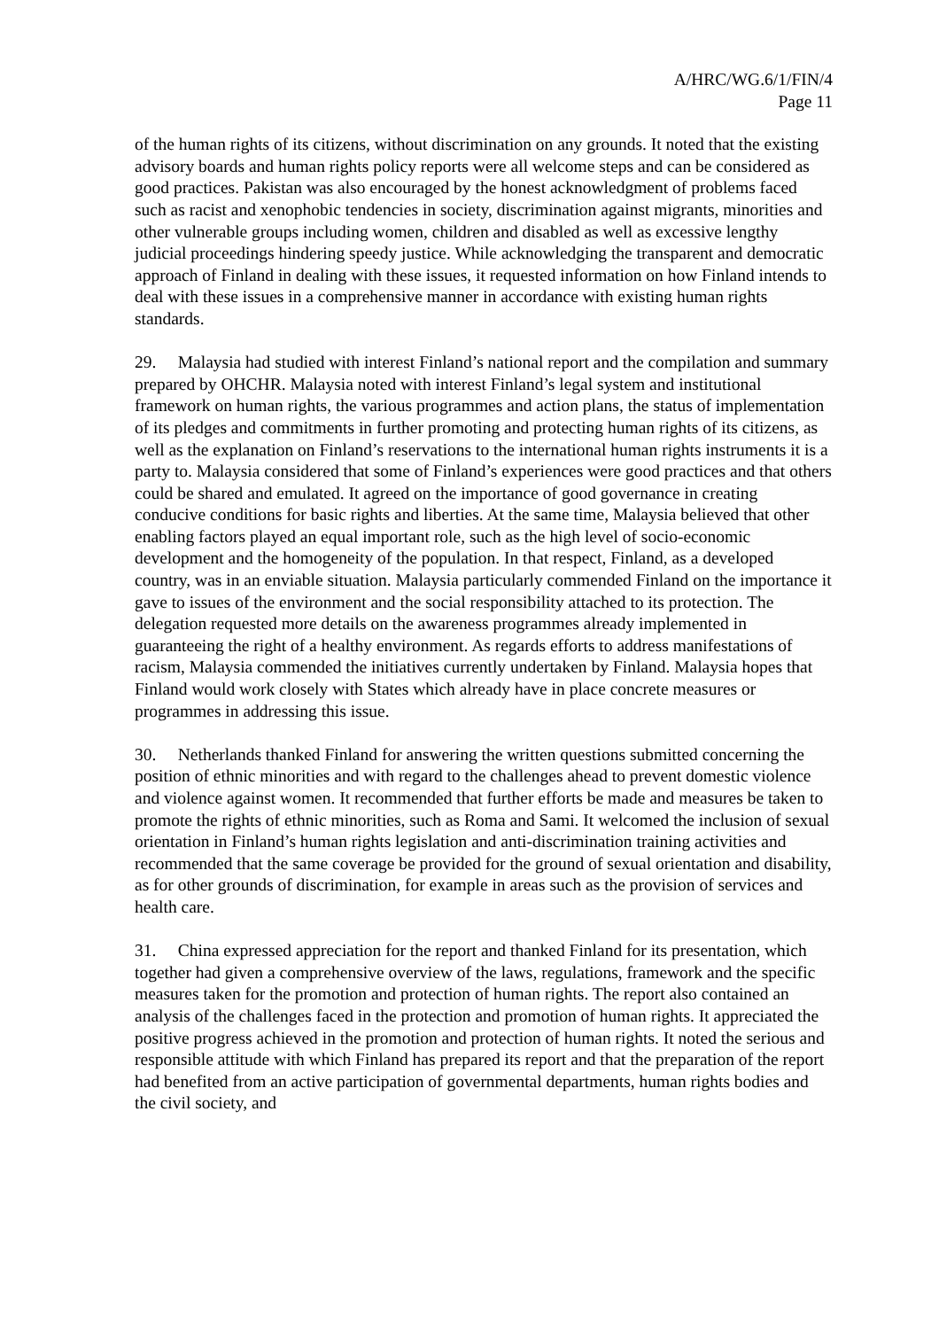A/HRC/WG.6/1/FIN/4
Page 11
of the human rights of its citizens, without discrimination on any grounds. It noted that the existing advisory boards and human rights policy reports were all welcome steps and can be considered as good practices. Pakistan was also encouraged by the honest acknowledgment of problems faced such as racist and xenophobic tendencies in society, discrimination against migrants, minorities and other vulnerable groups including women, children and disabled as well as excessive lengthy judicial proceedings hindering speedy justice. While acknowledging the transparent and democratic approach of Finland in dealing with these issues, it requested information on how Finland intends to deal with these issues in a comprehensive manner in accordance with existing human rights standards.
29. Malaysia had studied with interest Finland’s national report and the compilation and summary prepared by OHCHR. Malaysia noted with interest Finland’s legal system and institutional framework on human rights, the various programmes and action plans, the status of implementation of its pledges and commitments in further promoting and protecting human rights of its citizens, as well as the explanation on Finland’s reservations to the international human rights instruments it is a party to. Malaysia considered that some of Finland’s experiences were good practices and that others could be shared and emulated. It agreed on the importance of good governance in creating conducive conditions for basic rights and liberties. At the same time, Malaysia believed that other enabling factors played an equal important role, such as the high level of socio-economic development and the homogeneity of the population. In that respect, Finland, as a developed country, was in an enviable situation. Malaysia particularly commended Finland on the importance it gave to issues of the environment and the social responsibility attached to its protection. The delegation requested more details on the awareness programmes already implemented in guaranteeing the right of a healthy environment. As regards efforts to address manifestations of racism, Malaysia commended the initiatives currently undertaken by Finland. Malaysia hopes that Finland would work closely with States which already have in place concrete measures or programmes in addressing this issue.
30. Netherlands thanked Finland for answering the written questions submitted concerning the position of ethnic minorities and with regard to the challenges ahead to prevent domestic violence and violence against women. It recommended that further efforts be made and measures be taken to promote the rights of ethnic minorities, such as Roma and Sami. It welcomed the inclusion of sexual orientation in Finland’s human rights legislation and anti-discrimination training activities and recommended that the same coverage be provided for the ground of sexual orientation and disability, as for other grounds of discrimination, for example in areas such as the provision of services and health care.
31. China expressed appreciation for the report and thanked Finland for its presentation, which together had given a comprehensive overview of the laws, regulations, framework and the specific measures taken for the promotion and protection of human rights. The report also contained an analysis of the challenges faced in the protection and promotion of human rights. It appreciated the positive progress achieved in the promotion and protection of human rights. It noted the serious and responsible attitude with which Finland has prepared its report and that the preparation of the report had benefited from an active participation of governmental departments, human rights bodies and the civil society, and